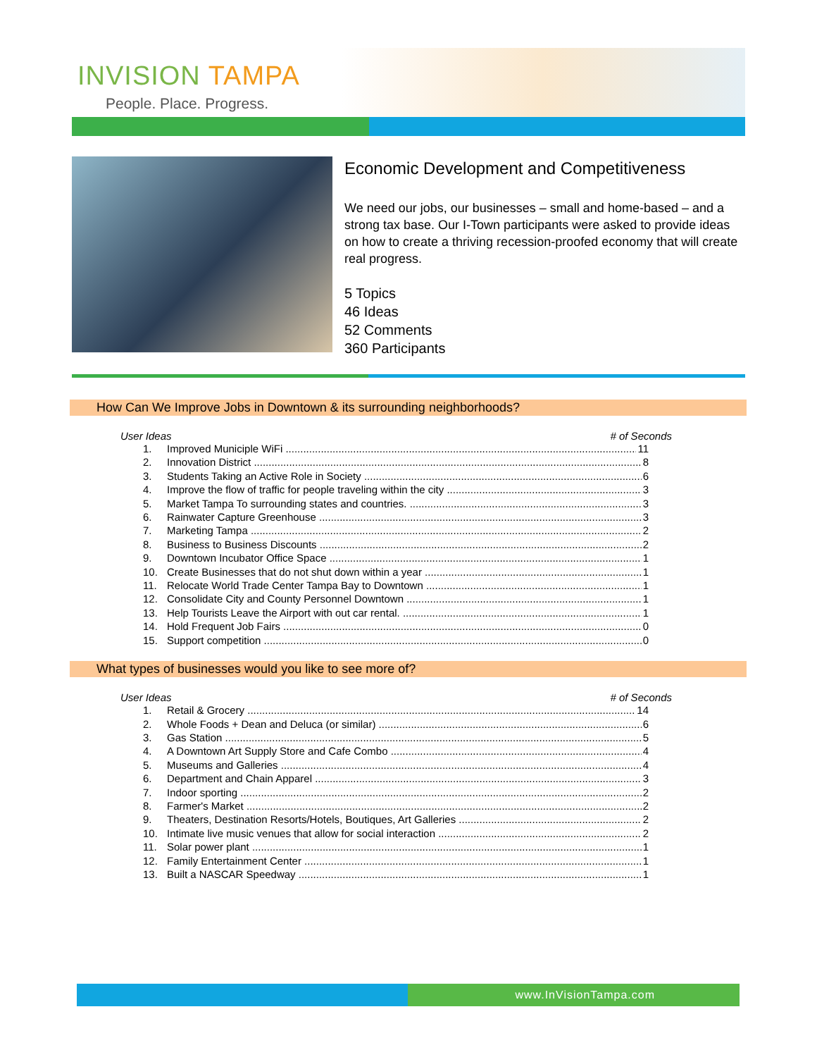INVISION TAMPA
People. Place. Progress.
Economic Development and Competitiveness
We need our jobs, our businesses – small and home-based – and a strong tax base. Our I-Town participants were asked to provide ideas on how to create a thriving recession-proofed economy that will create real progress.
5 Topics
46 Ideas
52 Comments
360 Participants
How Can We Improve Jobs in Downtown & its surrounding neighborhoods?
User Ideas # of Seconds
1. Improved Municiple WiFi 11
2. Innovation District 8
3. Students Taking an Active Role in Society 6
4. Improve the flow of traffic for people traveling within the city 3
5. Market Tampa To surrounding states and countries. 3
6. Rainwater Capture Greenhouse 3
7. Marketing Tampa 2
8. Business to Business Discounts 2
9. Downtown Incubator Office Space 1
10. Create Businesses that do not shut down within a year 1
11. Relocate World Trade Center Tampa Bay to Downtown 1
12. Consolidate City and County Personnel Downtown 1
13. Help Tourists Leave the Airport with out car rental. 1
14. Hold Frequent Job Fairs 0
15. Support competition 0
What types of businesses would you like to see more of?
User Ideas # of Seconds
1. Retail & Grocery 14
2. Whole Foods + Dean and Deluca (or similar) 6
3. Gas Station 5
4. A Downtown Art Supply Store and Cafe Combo 4
5. Museums and Galleries 4
6. Department and Chain Apparel 3
7. Indoor sporting 2
8. Farmer's Market 2
9. Theaters, Destination Resorts/Hotels, Boutiques, Art Galleries 2
10. Intimate live music venues that allow for social interaction 2
11. Solar power plant 1
12. Family Entertainment Center 1
13. Built a NASCAR Speedway 1
www.InVisionTampa.com